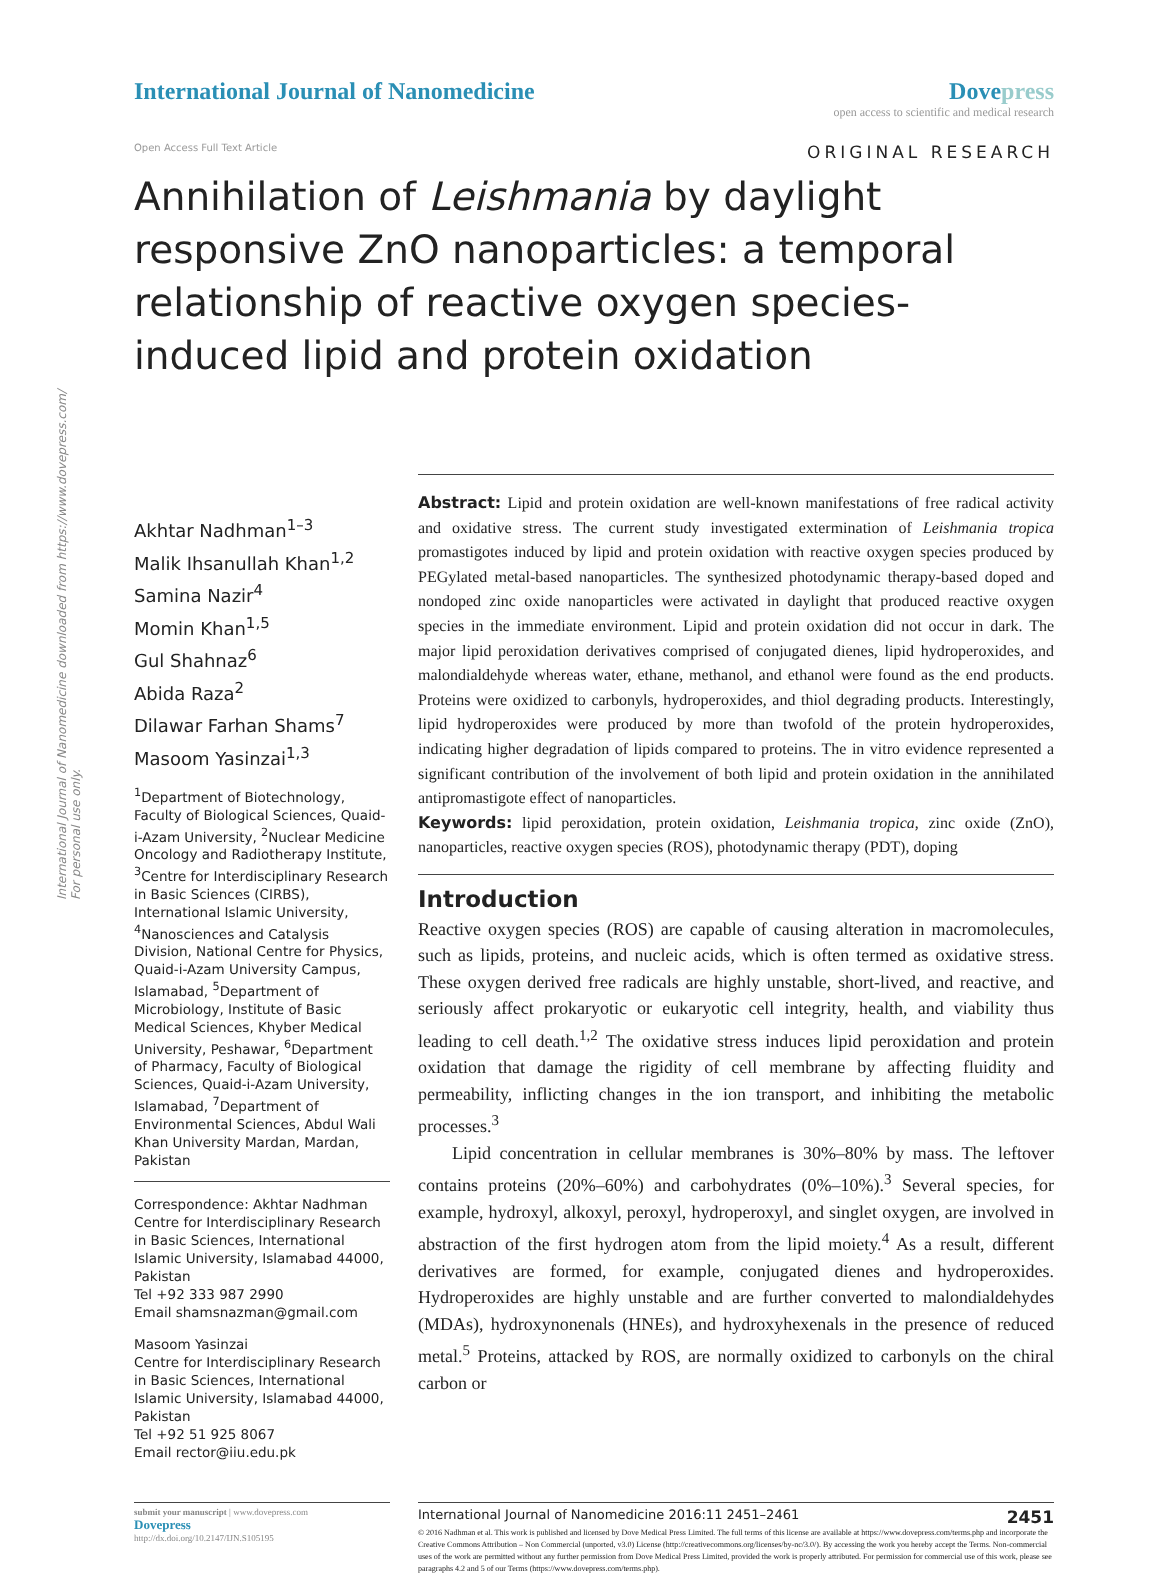International Journal of Nanomedicine downloaded from https://www.dovepress.com/
For personal use only.
International Journal of Nanomedicine
Dovepress
open access to scientific and medical research
Open Access Full Text Article
ORIGINAL RESEARCH
Annihilation of Leishmania by daylight responsive ZnO nanoparticles: a temporal relationship of reactive oxygen species-induced lipid and protein oxidation
Akhtar Nadhman<sup>1–3</sup>
Malik Ihsanullah Khan<sup>1,2</sup>
Samina Nazir<sup>4</sup>
Momin Khan<sup>1,5</sup>
Gul Shahnaz<sup>6</sup>
Abida Raza<sup>2</sup>
Dilawar Farhan Shams<sup>7</sup>
Masoom Yasinzai<sup>1,3</sup>
<sup>1</sup> Department of Biotechnology, Faculty of Biological Sciences, Quaid-i-Azam University, <sup>2</sup>Nuclear Medicine Oncology and Radiotherapy Institute, <sup>3</sup>Centre for Interdisciplinary Research in Basic Sciences (CIRBS), International Islamic University, <sup>4</sup>Nanosciences and Catalysis Division, National Centre for Physics, Quaid-i-Azam University Campus, Islamabad, <sup>5</sup>Department of Microbiology, Institute of Basic Medical Sciences, Khyber Medical University, Peshawar, <sup>6</sup>Department of Pharmacy, Faculty of Biological Sciences, Quaid-i-Azam University, Islamabad, <sup>7</sup>Department of Environmental Sciences, Abdul Wali Khan University Mardan, Mardan, Pakistan
Correspondence: Akhtar Nadhman
Centre for Interdisciplinary Research in Basic Sciences, International Islamic University, Islamabad 44000, Pakistan
Tel +92 333 987 2990
Email shamsnazman@gmail.com
Masoom Yasinzai
Centre for Interdisciplinary Research in Basic Sciences, International Islamic University, Islamabad 44000, Pakistan
Tel +92 51 925 8067
Email rector@iiu.edu.pk
Abstract: Lipid and protein oxidation are well-known manifestations of free radical activity and oxidative stress. The current study investigated extermination of Leishmania tropica promastigotes induced by lipid and protein oxidation with reactive oxygen species produced by PEGylated metal-based nanoparticles. The synthesized photodynamic therapy-based doped and nondoped zinc oxide nanoparticles were activated in daylight that produced reactive oxygen species in the immediate environment. Lipid and protein oxidation did not occur in dark. The major lipid peroxidation derivatives comprised of conjugated dienes, lipid hydroperoxides, and malondialdehyde whereas water, ethane, methanol, and ethanol were found as the end products. Proteins were oxidized to carbonyls, hydroperoxides, and thiol degrading products. Interestingly, lipid hydroperoxides were produced by more than twofold of the protein hydroperoxides, indicating higher degradation of lipids compared to proteins. The in vitro evidence represented a significant contribution of the involvement of both lipid and protein oxidation in the annihilated antipromastigote effect of nanoparticles.
Keywords: lipid peroxidation, protein oxidation, Leishmania tropica, zinc oxide (ZnO), nanoparticles, reactive oxygen species (ROS), photodynamic therapy (PDT), doping
Introduction
Reactive oxygen species (ROS) are capable of causing alteration in macromolecules, such as lipids, proteins, and nucleic acids, which is often termed as oxidative stress. These oxygen derived free radicals are highly unstable, short-lived, and reactive, and seriously affect prokaryotic or eukaryotic cell integrity, health, and viability thus leading to cell death.<sup>1,2</sup> The oxidative stress induces lipid peroxidation and protein oxidation that damage the rigidity of cell membrane by affecting fluidity and permeability, inflicting changes in the ion transport, and inhibiting the metabolic processes.<sup>3</sup>
Lipid concentration in cellular membranes is 30%–80% by mass. The leftover contains proteins (20%–60%) and carbohydrates (0%–10%).<sup>3</sup> Several species, for example, hydroxyl, alkoxyl, peroxyl, hydroperoxyl, and singlet oxygen, are involved in abstraction of the first hydrogen atom from the lipid moiety.<sup>4</sup> As a result, different derivatives are formed, for example, conjugated dienes and hydroperoxides. Hydroperoxides are highly unstable and are further converted to malondialdehydes (MDAs), hydroxynonenals (HNEs), and hydroxyhexenals in the presence of reduced metal.<sup>5</sup> Proteins, attacked by ROS, are normally oxidized to carbonyls on the chiral carbon or
submit your manuscript | www.dovepress.com
Dovepress
http://dx.doi.org/10.2147/IJN.S105195
International Journal of Nanomedicine 2016:11 2451–2461 2451
© 2016 Nadhman et al. This work is published and licensed by Dove Medical Press Limited. The full terms of this license are available at https://www.dovepress.com/terms.php and incorporate the Creative Commons Attribution – Non Commercial (unported, v3.0) License (http://creativecommons.org/licenses/by-nc/3.0/). By accessing the work you hereby accept the Terms. Non-commercial uses of the work are permitted without any further permission from Dove Medical Press Limited, provided the work is properly attributed. For permission for commercial use of this work, please see paragraphs 4.2 and 5 of our Terms (https://www.dovepress.com/terms.php).